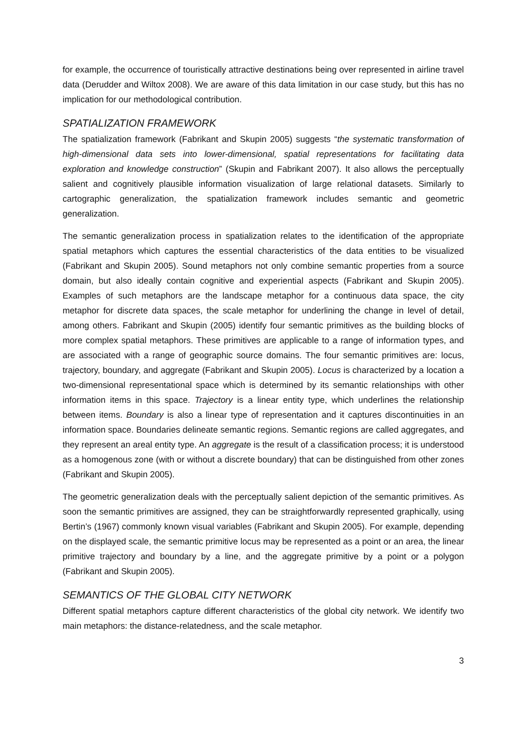for example, the occurrence of touristically attractive destinations being over represented in airline travel data (Derudder and Wiltox 2008). We are aware of this data limitation in our case study, but this has no implication for our methodological contribution.
SPATIALIZATION FRAMEWORK
The spatialization framework (Fabrikant and Skupin 2005) suggests “the systematic transformation of high-dimensional data sets into lower-dimensional, spatial representations for facilitating data exploration and knowledge construction” (Skupin and Fabrikant 2007). It also allows the perceptually salient and cognitively plausible information visualization of large relational datasets. Similarly to cartographic generalization, the spatialization framework includes semantic and geometric generalization.
The semantic generalization process in spatialization relates to the identification of the appropriate spatial metaphors which captures the essential characteristics of the data entities to be visualized (Fabrikant and Skupin 2005). Sound metaphors not only combine semantic properties from a source domain, but also ideally contain cognitive and experiential aspects (Fabrikant and Skupin 2005). Examples of such metaphors are the landscape metaphor for a continuous data space, the city metaphor for discrete data spaces, the scale metaphor for underlining the change in level of detail, among others. Fabrikant and Skupin (2005) identify four semantic primitives as the building blocks of more complex spatial metaphors. These primitives are applicable to a range of information types, and are associated with a range of geographic source domains. The four semantic primitives are: locus, trajectory, boundary, and aggregate (Fabrikant and Skupin 2005). Locus is characterized by a location a two-dimensional representational space which is determined by its semantic relationships with other information items in this space. Trajectory is a linear entity type, which underlines the relationship between items. Boundary is also a linear type of representation and it captures discontinuities in an information space. Boundaries delineate semantic regions. Semantic regions are called aggregates, and they represent an areal entity type. An aggregate is the result of a classification process; it is understood as a homogenous zone (with or without a discrete boundary) that can be distinguished from other zones (Fabrikant and Skupin 2005).
The geometric generalization deals with the perceptually salient depiction of the semantic primitives. As soon the semantic primitives are assigned, they can be straightforwardly represented graphically, using Bertin’s (1967) commonly known visual variables (Fabrikant and Skupin 2005). For example, depending on the displayed scale, the semantic primitive locus may be represented as a point or an area, the linear primitive trajectory and boundary by a line, and the aggregate primitive by a point or a polygon (Fabrikant and Skupin 2005).
SEMANTICS OF THE GLOBAL CITY NETWORK
Different spatial metaphors capture different characteristics of the global city network. We identify two main metaphors: the distance-relatedness, and the scale metaphor.
3